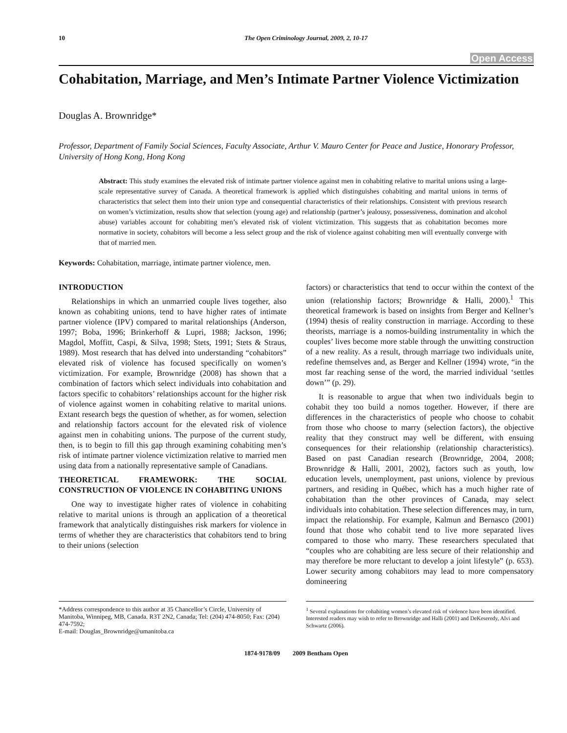10 The Open Criminology Journal, 2009, 2, 10-17
Open Access
Cohabitation, Marriage, and Men’s Intimate Partner Violence Victimization
Douglas A. Brownridge*
Professor, Department of Family Social Sciences, Faculty Associate, Arthur V. Mauro Center for Peace and Justice, Honorary Professor, University of Hong Kong, Hong Kong
Abstract: This study examines the elevated risk of intimate partner violence against men in cohabiting relative to marital unions using a large-scale representative survey of Canada. A theoretical framework is applied which distinguishes cohabiting and marital unions in terms of characteristics that select them into their union type and consequential characteristics of their relationships. Consistent with previous research on women’s victimization, results show that selection (young age) and relationship (partner’s jealousy, possessiveness, domination and alcohol abuse) variables account for cohabiting men’s elevated risk of violent victimization. This suggests that as cohabitation becomes more normative in society, cohabitors will become a less select group and the risk of violence against cohabiting men will eventually converge with that of married men.
Keywords: Cohabitation, marriage, intimate partner violence, men.
INTRODUCTION
Relationships in which an unmarried couple lives together, also known as cohabiting unions, tend to have higher rates of intimate partner violence (IPV) compared to marital relationships (Anderson, 1997; Boba, 1996; Brinkerhoff & Lupri, 1988; Jackson, 1996; Magdol, Moffitt, Caspi, & Silva, 1998; Stets, 1991; Stets & Straus, 1989). Most research that has delved into understanding “cohabitors” elevated risk of violence has focused specifically on women’s victimization. For example, Brownridge (2008) has shown that a combination of factors which select individuals into cohabitation and factors specific to cohabitors’ relationships account for the higher risk of violence against women in cohabiting relative to marital unions. Extant research begs the question of whether, as for women, selection and relationship factors account for the elevated risk of violence against men in cohabiting unions. The purpose of the current study, then, is to begin to fill this gap through examining cohabiting men’s risk of intimate partner violence victimization relative to married men using data from a nationally representative sample of Canadians.
THEORETICAL FRAMEWORK: THE SOCIAL CONSTRUCTION OF VIOLENCE IN COHABITING UNIONS
One way to investigate higher rates of violence in cohabiting relative to marital unions is through an application of a theoretical framework that analytically distinguishes risk markers for violence in terms of whether they are characteristics that cohabitors tend to bring to their unions (selection
factors) or characteristics that tend to occur within the context of the union (relationship factors; Brownridge & Halli, 2000).<sup>1</sup> This theoretical framework is based on insights from Berger and Kellner’s (1994) thesis of reality construction in marriage. According to these theorists, marriage is a nomos-building instrumentality in which the couples’ lives become more stable through the unwitting construction of a new reality. As a result, through marriage two individuals unite, redefine themselves and, as Berger and Kellner (1994) wrote, “in the most far reaching sense of the word, the married individual ‘settles down’” (p. 29).
It is reasonable to argue that when two individuals begin to cohabit they too build a nomos together. However, if there are differences in the characteristics of people who choose to cohabit from those who choose to marry (selection factors), the objective reality that they construct may well be different, with ensuing consequences for their relationship (relationship characteristics). Based on past Canadian research (Brownridge, 2004, 2008; Brownridge & Halli, 2001, 2002), factors such as youth, low education levels, unemployment, past unions, violence by previous partners, and residing in Québec, which has a much higher rate of cohabitation than the other provinces of Canada, may select individuals into cohabitation. These selection differences may, in turn, impact the relationship. For example, Kalmun and Bernasco (2001) found that those who cohabit tend to live more separated lives compared to those who marry. These researchers speculated that “couples who are cohabiting are less secure of their relationship and may therefore be more reluctant to develop a joint lifestyle” (p. 653). Lower security among cohabitors may lead to more compensatory domineering
*Address correspondence to this author at 35 Chancellor’s Circle, University of Manitoba, Winnipeg, MB, Canada. R3T 2N2, Canada; Tel: (204) 474-8050; Fax: (204) 474-7592;
E-mail: Douglas_Brownridge@umanitoba.ca
<sup>1</sup> Several explanations for cohabiting women’s elevated risk of violence have been identified. Interested readers may wish to refer to Brownridge and Halli (2001) and DeKeseredy, Alvi and Schwartz (2006).
1874-9178/09 2009 Bentham Open